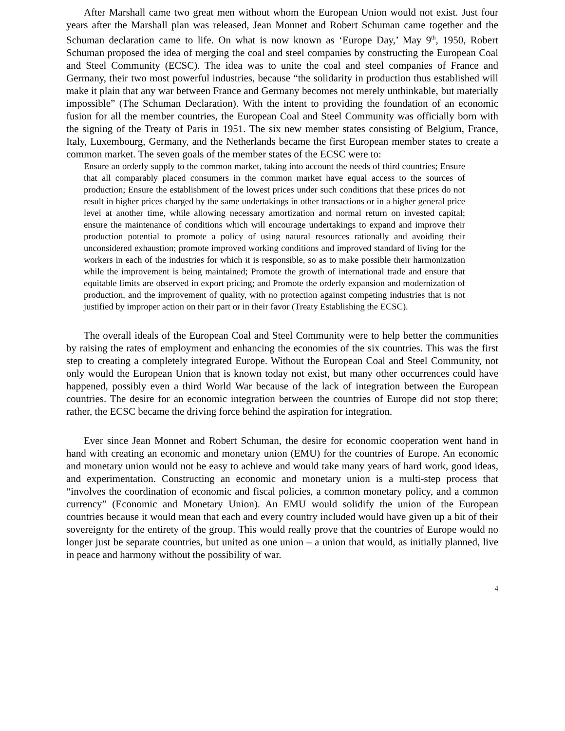After Marshall came two great men without whom the European Union would not exist. Just four years after the Marshall plan was released, Jean Monnet and Robert Schuman came together and the Schuman declaration came to life. On what is now known as ‘Europe Day,’ May 9<sup>th</sup>, 1950, Robert Schuman proposed the idea of merging the coal and steel companies by constructing the European Coal and Steel Community (ECSC). The idea was to unite the coal and steel companies of France and Germany, their two most powerful industries, because “the solidarity in production thus established will make it plain that any war between France and Germany becomes not merely unthinkable, but materially impossible” (The Schuman Declaration). With the intent to providing the foundation of an economic fusion for all the member countries, the European Coal and Steel Community was officially born with the signing of the Treaty of Paris in 1951. The six new member states consisting of Belgium, France, Italy, Luxembourg, Germany, and the Netherlands became the first European member states to create a common market. The seven goals of the member states of the ECSC were to:
Ensure an orderly supply to the common market, taking into account the needs of third countries; Ensure that all comparably placed consumers in the common market have equal access to the sources of production; Ensure the establishment of the lowest prices under such conditions that these prices do not result in higher prices charged by the same undertakings in other transactions or in a higher general price level at another time, while allowing necessary amortization and normal return on invested capital; ensure the maintenance of conditions which will encourage undertakings to expand and improve their production potential to promote a policy of using natural resources rationally and avoiding their unconsidered exhaustion; promote improved working conditions and improved standard of living for the workers in each of the industries for which it is responsible, so as to make possible their harmonization while the improvement is being maintained; Promote the growth of international trade and ensure that equitable limits are observed in export pricing; and Promote the orderly expansion and modernization of production, and the improvement of quality, with no protection against competing industries that is not justified by improper action on their part or in their favor (Treaty Establishing the ECSC).
The overall ideals of the European Coal and Steel Community were to help better the communities by raising the rates of employment and enhancing the economies of the six countries. This was the first step to creating a completely integrated Europe. Without the European Coal and Steel Community, not only would the European Union that is known today not exist, but many other occurrences could have happened, possibly even a third World War because of the lack of integration between the European countries. The desire for an economic integration between the countries of Europe did not stop there; rather, the ECSC became the driving force behind the aspiration for integration.
Ever since Jean Monnet and Robert Schuman, the desire for economic cooperation went hand in hand with creating an economic and monetary union (EMU) for the countries of Europe. An economic and monetary union would not be easy to achieve and would take many years of hard work, good ideas, and experimentation. Constructing an economic and monetary union is a multi-step process that “involves the coordination of economic and fiscal policies, a common monetary policy, and a common currency” (Economic and Monetary Union). An EMU would solidify the union of the European countries because it would mean that each and every country included would have given up a bit of their sovereignty for the entirety of the group. This would really prove that the countries of Europe would no longer just be separate countries, but united as one union – a union that would, as initially planned, live in peace and harmony without the possibility of war.
4